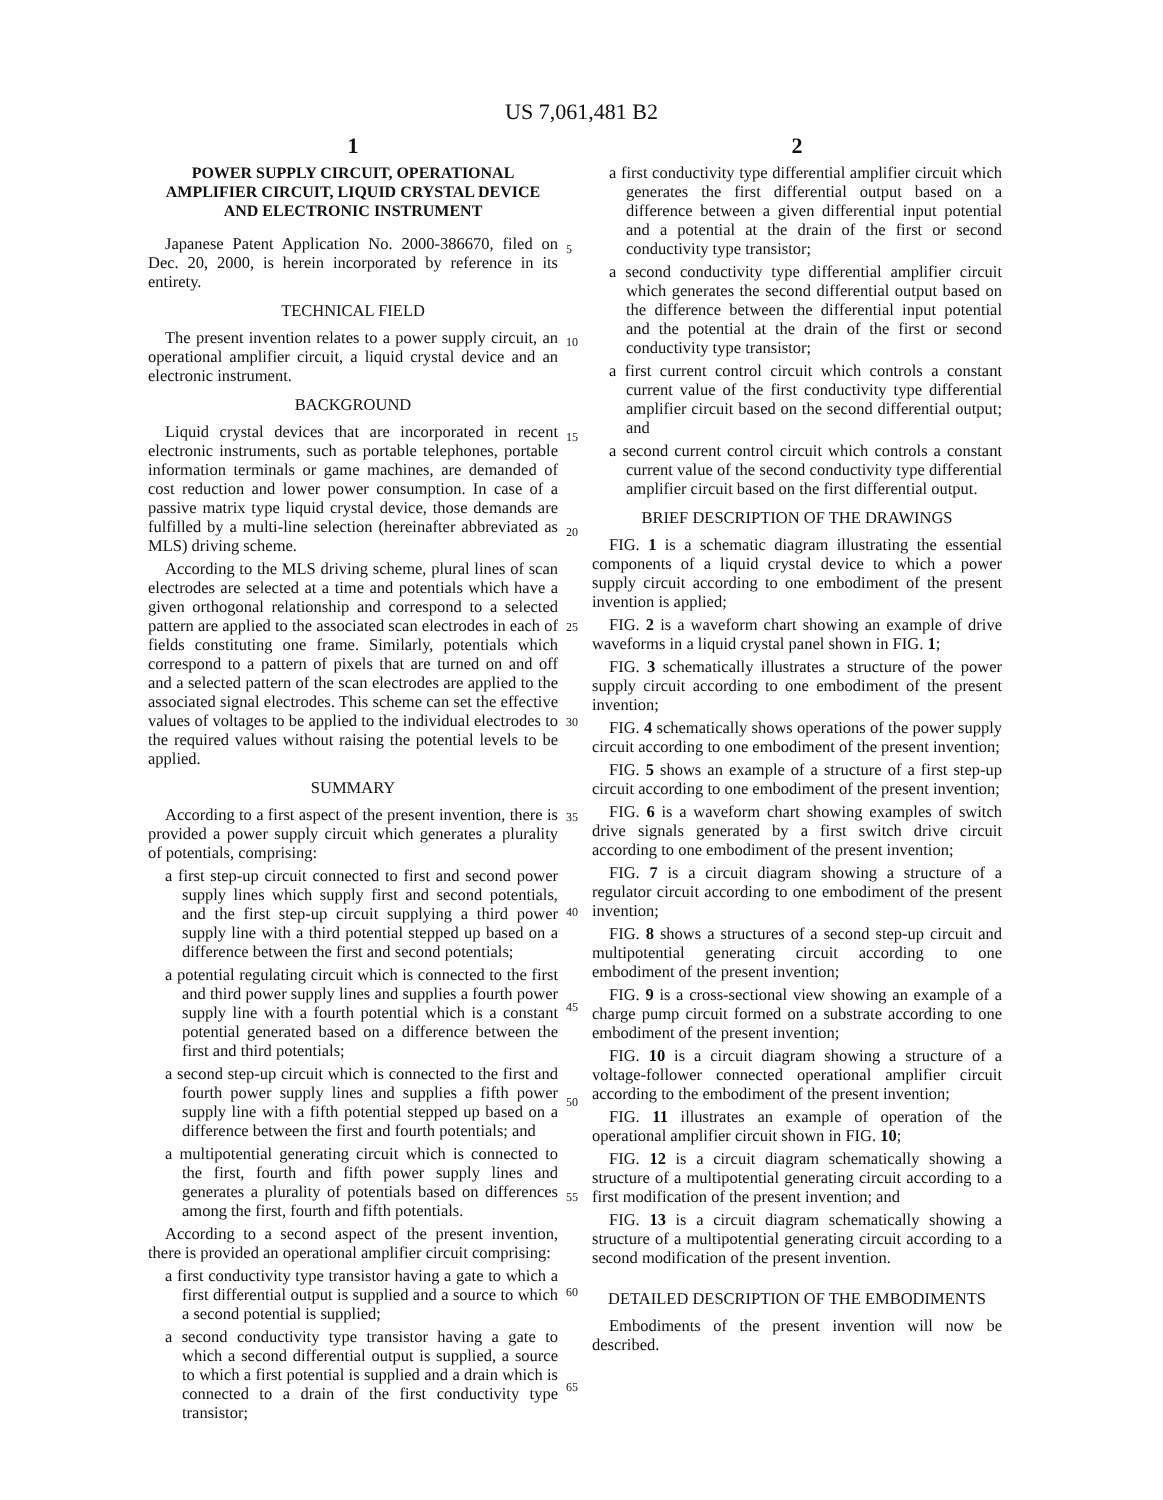US 7,061,481 B2
1
POWER SUPPLY CIRCUIT, OPERATIONAL AMPLIFIER CIRCUIT, LIQUID CRYSTAL DEVICE AND ELECTRONIC INSTRUMENT
Japanese Patent Application No. 2000-386670, filed on Dec. 20, 2000, is herein incorporated by reference in its entirety.
TECHNICAL FIELD
The present invention relates to a power supply circuit, an operational amplifier circuit, a liquid crystal device and an electronic instrument.
BACKGROUND
Liquid crystal devices that are incorporated in recent electronic instruments, such as portable telephones, portable information terminals or game machines, are demanded of cost reduction and lower power consumption. In case of a passive matrix type liquid crystal device, those demands are fulfilled by a multi-line selection (hereinafter abbreviated as MLS) driving scheme.
According to the MLS driving scheme, plural lines of scan electrodes are selected at a time and potentials which have a given orthogonal relationship and correspond to a selected pattern are applied to the associated scan electrodes in each of fields constituting one frame. Similarly, potentials which correspond to a pattern of pixels that are turned on and off and a selected pattern of the scan electrodes are applied to the associated signal electrodes. This scheme can set the effective values of voltages to be applied to the individual electrodes to the required values without raising the potential levels to be applied.
SUMMARY
According to a first aspect of the present invention, there is provided a power supply circuit which generates a plurality of potentials, comprising:
a first step-up circuit connected to first and second power supply lines which supply first and second potentials, and the first step-up circuit supplying a third power supply line with a third potential stepped up based on a difference between the first and second potentials;
a potential regulating circuit which is connected to the first and third power supply lines and supplies a fourth power supply line with a fourth potential which is a constant potential generated based on a difference between the first and third potentials;
a second step-up circuit which is connected to the first and fourth power supply lines and supplies a fifth power supply line with a fifth potential stepped up based on a difference between the first and fourth potentials; and
a multipotential generating circuit which is connected to the first, fourth and fifth power supply lines and generates a plurality of potentials based on differences among the first, fourth and fifth potentials.
According to a second aspect of the present invention, there is provided an operational amplifier circuit comprising:
a first conductivity type transistor having a gate to which a first differential output is supplied and a source to which a second potential is supplied;
a second conductivity type transistor having a gate to which a second differential output is supplied, a source to which a first potential is supplied and a drain which is connected to a drain of the first conductivity type transistor;
5
10
15
20
25
30
35
40
45
50
55
60
65
2
a first conductivity type differential amplifier circuit which generates the first differential output based on a difference between a given differential input potential and a potential at the drain of the first or second conductivity type transistor;
a second conductivity type differential amplifier circuit which generates the second differential output based on the difference between the differential input potential and the potential at the drain of the first or second conductivity type transistor;
a first current control circuit which controls a constant current value of the first conductivity type differential amplifier circuit based on the second differential output; and
a second current control circuit which controls a constant current value of the second conductivity type differential amplifier circuit based on the first differential output.
BRIEF DESCRIPTION OF THE DRAWINGS
FIG. 1 is a schematic diagram illustrating the essential components of a liquid crystal device to which a power supply circuit according to one embodiment of the present invention is applied;
FIG. 2 is a waveform chart showing an example of drive waveforms in a liquid crystal panel shown in FIG. 1;
FIG. 3 schematically illustrates a structure of the power supply circuit according to one embodiment of the present invention;
FIG. 4 schematically shows operations of the power supply circuit according to one embodiment of the present invention;
FIG. 5 shows an example of a structure of a first step-up circuit according to one embodiment of the present invention;
FIG. 6 is a waveform chart showing examples of switch drive signals generated by a first switch drive circuit according to one embodiment of the present invention;
FIG. 7 is a circuit diagram showing a structure of a regulator circuit according to one embodiment of the present invention;
FIG. 8 shows a structures of a second step-up circuit and multipotential generating circuit according to one embodiment of the present invention;
FIG. 9 is a cross-sectional view showing an example of a charge pump circuit formed on a substrate according to one embodiment of the present invention;
FIG. 10 is a circuit diagram showing a structure of a voltage-follower connected operational amplifier circuit according to the embodiment of the present invention;
FIG. 11 illustrates an example of operation of the operational amplifier circuit shown in FIG. 10;
FIG. 12 is a circuit diagram schematically showing a structure of a multipotential generating circuit according to a first modification of the present invention; and
FIG. 13 is a circuit diagram schematically showing a structure of a multipotential generating circuit according to a second modification of the present invention.
DETAILED DESCRIPTION OF THE EMBODIMENTS
Embodiments of the present invention will now be described.